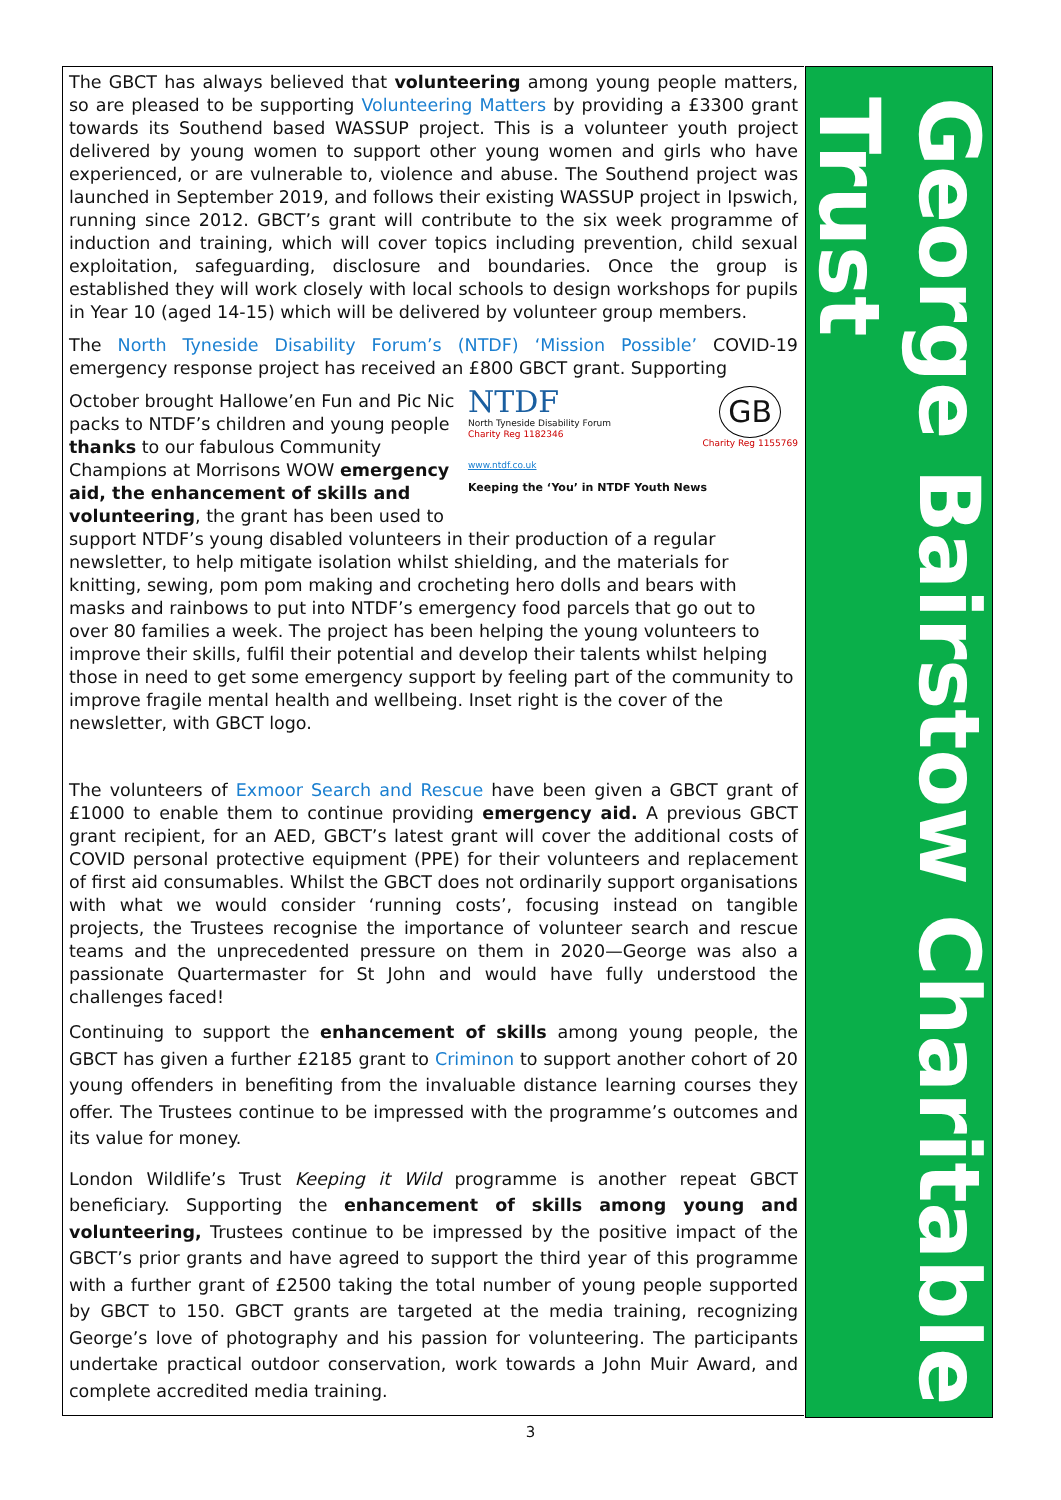The GBCT has always believed that volunteering among young people matters, so are pleased to be supporting Volunteering Matters by providing a £3300 grant towards its Southend based WASSUP project. This is a volunteer youth project delivered by young women to support other young women and girls who have experienced, or are vulnerable to, violence and abuse. The Southend project was launched in September 2019, and follows their existing WASSUP project in Ipswich, running since 2012. GBCT’s grant will contribute to the six week programme of induction and training, which will cover topics including prevention, child sexual exploitation, safeguarding, disclosure and boundaries. Once the group is established they will work closely with local schools to design workshops for pupils in Year 10 (aged 14-15) which will be delivered by volunteer group members.
The North Tyneside Disability Forum’s (NTDF) ‘Mission Possible’ COVID-19 emergency response project has received an £800 GBCT grant. Supporting NTDF
North Tyneside Disability Forum
Charity Reg 1182346 GB
Charity Reg 1155769
www.ntdf.co.uk
Keeping the ‘You’ in NTDF Youth News
October brought Hallowe’en Fun and Pic Nic packs to NTDF’s children and young people thanks to our fabulous Community Champions at Morrisons WOW emergency aid, the enhancement of skills and volunteering, the grant has been used to support NTDF’s young disabled volunteers in their production of a regular newsletter, to help mitigate isolation whilst shielding, and the materials for knitting, sewing, pom pom making and crocheting hero dolls and bears with masks and rainbows to put into NTDF’s emergency food parcels that go out to over 80 families a week. The project has been helping the young volunteers to improve their skills, fulfil their potential and develop their talents whilst helping those in need to get some emergency support by feeling part of the community to improve fragile mental health and wellbeing. Inset right is the cover of the newsletter, with GBCT logo.
The volunteers of Exmoor Search and Rescue have been given a GBCT grant of £1000 to enable them to continue providing emergency aid. A previous GBCT grant recipient, for an AED, GBCT’s latest grant will cover the additional costs of COVID personal protective equipment (PPE) for their volunteers and replacement of first aid consumables. Whilst the GBCT does not ordinarily support organisations with what we would consider ‘running costs’, focusing instead on tangible projects, the Trustees recognise the importance of volunteer search and rescue teams and the unprecedented pressure on them in 2020—George was also a passionate Quartermaster for St John and would have fully understood the challenges faced!
Continuing to support the enhancement of skills among young people, the GBCT has given a further £2185 grant to Criminon to support another cohort of 20 young offenders in benefiting from the invaluable distance learning courses they offer. The Trustees continue to be impressed with the programme’s outcomes and its value for money.
London Wildlife’s Trust Keeping it Wild programme is another repeat GBCT beneficiary. Supporting the enhancement of skills among young and volunteering, Trustees continue to be impressed by the positive impact of the GBCT’s prior grants and have agreed to support the third year of this programme with a further grant of £2500 taking the total number of young people supported by GBCT to 150. GBCT grants are targeted at the media training, recognizing George’s love of photography and his passion for volunteering. The participants undertake practical outdoor conservation, work towards a John Muir Award, and complete accredited media training.
George Bairstow Charitable Trust
3